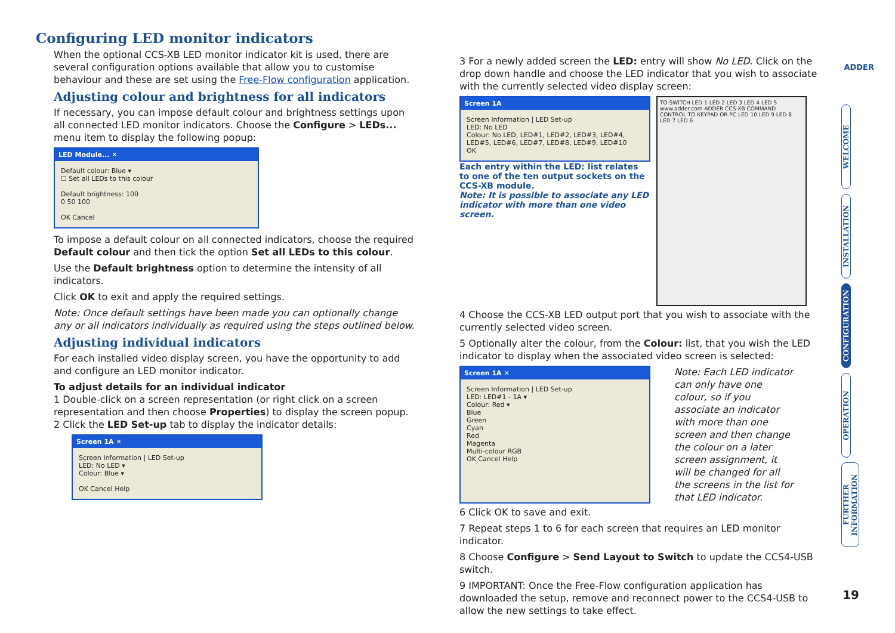ADDER
Configuring LED monitor indicators
When the optional CCS-XB LED monitor indicator kit is used, there are several configuration options available that allow you to customise behaviour and these are set using the Free-Flow configuration application.
Adjusting colour and brightness for all indicators
If necessary, you can impose default colour and brightness settings upon all connected LED monitor indicators. Choose the Configure > LEDs... menu item to display the following popup:
LED Module... ✕
Default colour: Blue ▾
☐ Set all LEDs to this colour
Default brightness: 100
0 50 100
OK Cancel
To impose a default colour on all connected indicators, choose the required Default colour and then tick the option Set all LEDs to this colour.
Use the Default brightness option to determine the intensity of all indicators.
Click OK to exit and apply the required settings.
Note: Once default settings have been made you can optionally change any or all indicators individually as required using the steps outlined below.
Adjusting individual indicators
For each installed video display screen, you have the opportunity to add and configure an LED monitor indicator.
To adjust details for an individual indicator
1 Double-click on a screen representation (or right click on a screen representation and then choose Properties) to display the screen popup.
2 Click the LED Set-up tab to display the indicator details:
Screen 1A ✕
Screen Information | LED Set-up
LED: No LED ▾
Colour: Blue ▾
OK Cancel Help
3 For a newly added screen the LED: entry will show No LED. Click on the drop down handle and choose the LED indicator that you wish to associate with the currently selected video display screen:
Screen 1A
Screen Information | LED Set-up
LED: No LED
Colour: No LED, LED#1, LED#2, LED#3, LED#4, LED#5, LED#6, LED#7, LED#8, LED#9, LED#10
OK
Each entry within the LED: list relates to one of the ten output sockets on the CCS-XB module.
Note: It is possible to associate any LED indicator with more than one video screen.
TO SWITCH LED 1 LED 2 LED 3 LED 4 LED 5 www.adder.com ADDER CCS-XB COMMAND CONTROL TO KEYPAD OR PC LED 10 LED 9 LED 8 LED 7 LED 6
4 Choose the CCS-XB LED output port that you wish to associate with the currently selected video screen.
5 Optionally alter the colour, from the Colour: list, that you wish the LED indicator to display when the associated video screen is selected:
Screen 1A ✕
Screen Information | LED Set-up
LED: LED#1 - 1A ▾
Colour: Red ▾
Blue
Green
Cyan
Red
Magenta
Multi-colour RGB
OK Cancel Help
Note: Each LED indicator can only have one colour, so if you associate an indicator with more than one screen and then change the colour on a later screen assignment, it will be changed for all the screens in the list for that LED indicator.
6 Click OK to save and exit.
7 Repeat steps 1 to 6 for each screen that requires an LED monitor indicator.
8 Choose Configure > Send Layout to Switch to update the CCS4-USB switch.
9 IMPORTANT: Once the Free-Flow configuration application has downloaded the setup, remove and reconnect power to the CCS4-USB to allow the new settings to take effect.
WELCOME
INSTALLATION
CONFIGURATION
OPERATION
FURTHER INFORMATION
19